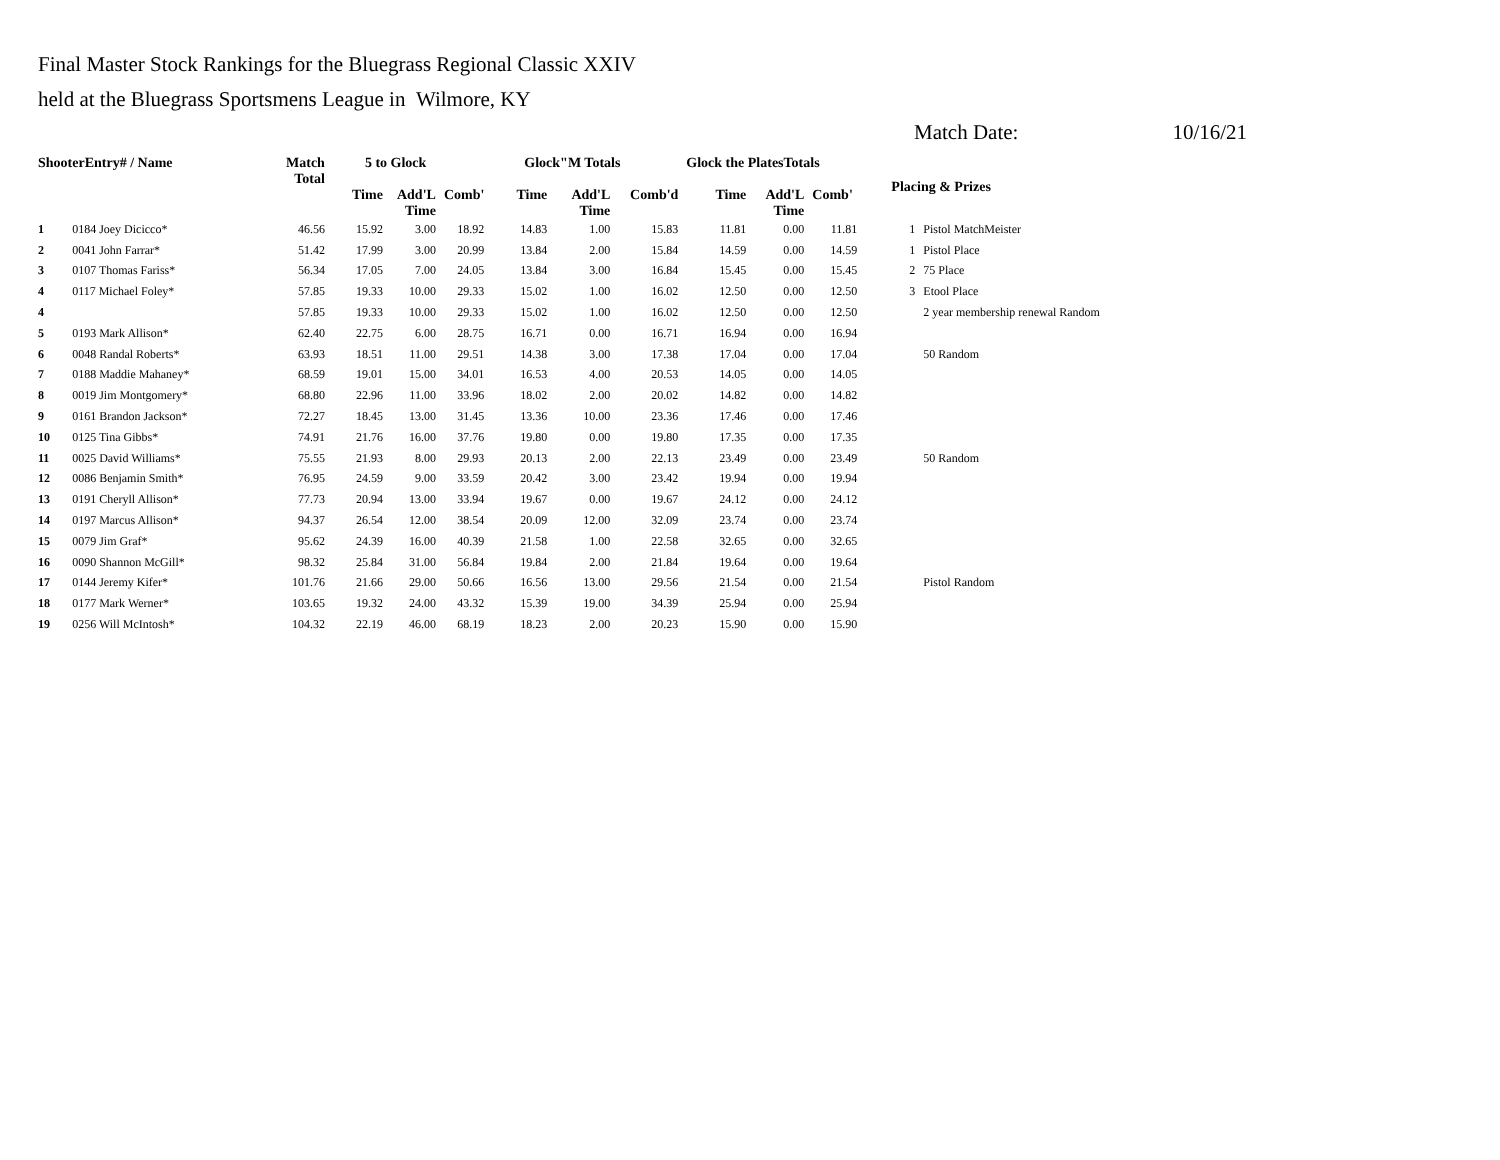Final Master Stock Rankings for the Bluegrass Regional Classic XXIV
held at the Bluegrass Sportsmens League in Wilmore, KY
Match Date: 10/16/21
| ShooterEntry# / Name | | Match Total | 5 to Glock | | | Glock"M Totals | | | Glock the PlatesTotals | | | Placing & Prizes | |
| --- | --- | --- | --- | --- | --- | --- | --- | --- | --- | --- | --- | --- | --- |
| | | | Time | Add'L Time | Comb' | Time | Add'L Time | Comb'd | Time | Add'L Time | Comb' | | |
| 1 | 0184 Joey Dicicco* | 46.56 | 15.92 | 3.00 | 18.92 | 14.83 | 1.00 | 15.83 | 11.81 | 0.00 | 11.81 | 1 | Pistol MatchMeister |
| 2 | 0041 John Farrar* | 51.42 | 17.99 | 3.00 | 20.99 | 13.84 | 2.00 | 15.84 | 14.59 | 0.00 | 14.59 | 1 | Pistol Place |
| 3 | 0107 Thomas Fariss* | 56.34 | 17.05 | 7.00 | 24.05 | 13.84 | 3.00 | 16.84 | 15.45 | 0.00 | 15.45 | 2 | 75 Place |
| 4 | 0117 Michael Foley* | 57.85 | 19.33 | 10.00 | 29.33 | 15.02 | 1.00 | 16.02 | 12.50 | 0.00 | 12.50 | 3 | Etool Place |
| 4 | | 57.85 | 19.33 | 10.00 | 29.33 | 15.02 | 1.00 | 16.02 | 12.50 | 0.00 | 12.50 | | 2 year membership renewal Random |
| 5 | 0193 Mark Allison* | 62.40 | 22.75 | 6.00 | 28.75 | 16.71 | 0.00 | 16.71 | 16.94 | 0.00 | 16.94 | | |
| 6 | 0048 Randal Roberts* | 63.93 | 18.51 | 11.00 | 29.51 | 14.38 | 3.00 | 17.38 | 17.04 | 0.00 | 17.04 | | 50 Random |
| 7 | 0188 Maddie Mahaney* | 68.59 | 19.01 | 15.00 | 34.01 | 16.53 | 4.00 | 20.53 | 14.05 | 0.00 | 14.05 | | |
| 8 | 0019 Jim Montgomery* | 68.80 | 22.96 | 11.00 | 33.96 | 18.02 | 2.00 | 20.02 | 14.82 | 0.00 | 14.82 | | |
| 9 | 0161 Brandon Jackson* | 72.27 | 18.45 | 13.00 | 31.45 | 13.36 | 10.00 | 23.36 | 17.46 | 0.00 | 17.46 | | |
| 10 | 0125 Tina Gibbs* | 74.91 | 21.76 | 16.00 | 37.76 | 19.80 | 0.00 | 19.80 | 17.35 | 0.00 | 17.35 | | |
| 11 | 0025 David Williams* | 75.55 | 21.93 | 8.00 | 29.93 | 20.13 | 2.00 | 22.13 | 23.49 | 0.00 | 23.49 | | 50 Random |
| 12 | 0086 Benjamin Smith* | 76.95 | 24.59 | 9.00 | 33.59 | 20.42 | 3.00 | 23.42 | 19.94 | 0.00 | 19.94 | | |
| 13 | 0191 Cheryll Allison* | 77.73 | 20.94 | 13.00 | 33.94 | 19.67 | 0.00 | 19.67 | 24.12 | 0.00 | 24.12 | | |
| 14 | 0197 Marcus Allison* | 94.37 | 26.54 | 12.00 | 38.54 | 20.09 | 12.00 | 32.09 | 23.74 | 0.00 | 23.74 | | |
| 15 | 0079 Jim Graf* | 95.62 | 24.39 | 16.00 | 40.39 | 21.58 | 1.00 | 22.58 | 32.65 | 0.00 | 32.65 | | |
| 16 | 0090 Shannon McGill* | 98.32 | 25.84 | 31.00 | 56.84 | 19.84 | 2.00 | 21.84 | 19.64 | 0.00 | 19.64 | | |
| 17 | 0144 Jeremy Kifer* | 101.76 | 21.66 | 29.00 | 50.66 | 16.56 | 13.00 | 29.56 | 21.54 | 0.00 | 21.54 | | Pistol Random |
| 18 | 0177 Mark Werner* | 103.65 | 19.32 | 24.00 | 43.32 | 15.39 | 19.00 | 34.39 | 25.94 | 0.00 | 25.94 | | |
| 19 | 0256 Will McIntosh* | 104.32 | 22.19 | 46.00 | 68.19 | 18.23 | 2.00 | 20.23 | 15.90 | 0.00 | 15.90 | | |